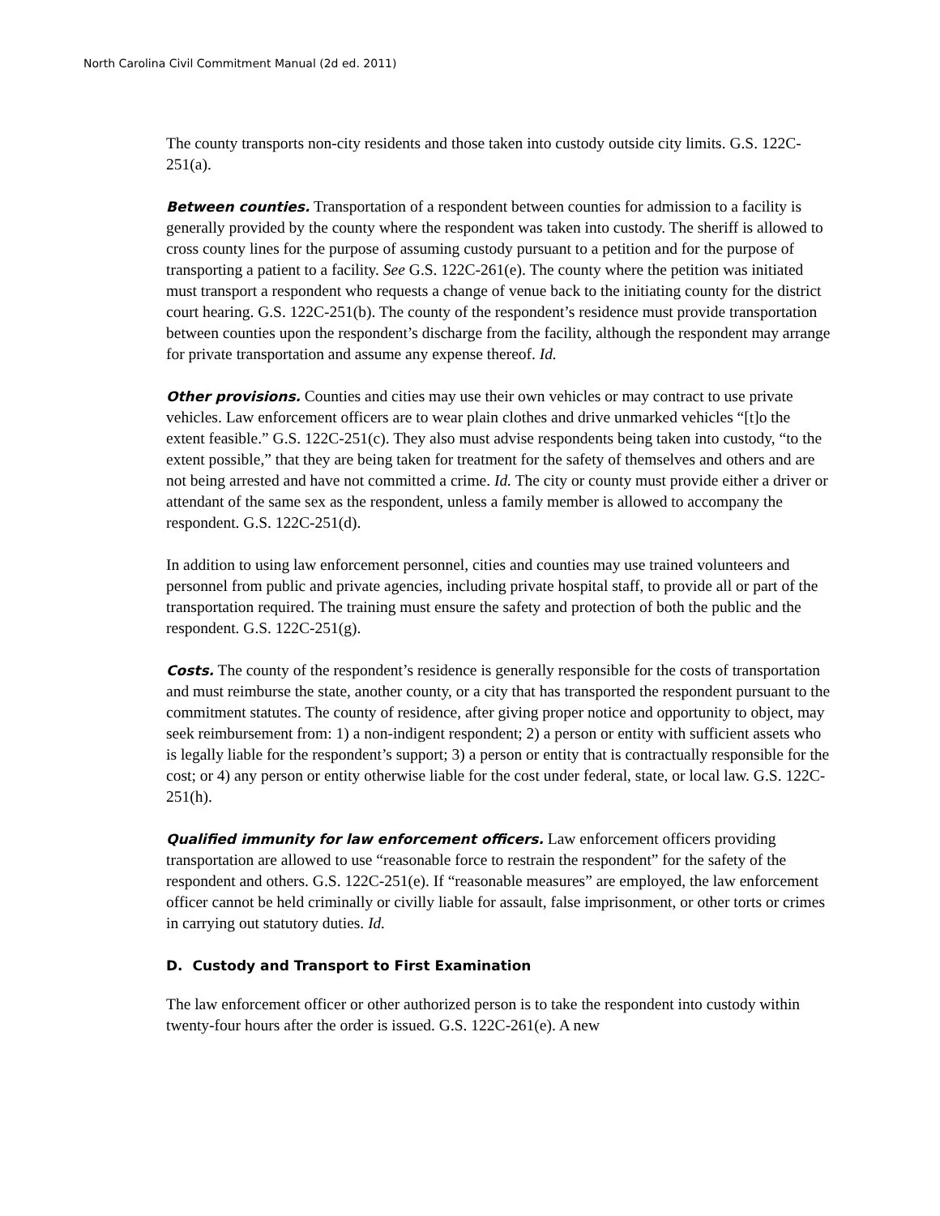North Carolina Civil Commitment Manual (2d ed. 2011)
The county transports non-city residents and those taken into custody outside city limits. G.S. 122C-251(a).
Between counties. Transportation of a respondent between counties for admission to a facility is generally provided by the county where the respondent was taken into custody. The sheriff is allowed to cross county lines for the purpose of assuming custody pursuant to a petition and for the purpose of transporting a patient to a facility. See G.S. 122C-261(e). The county where the petition was initiated must transport a respondent who requests a change of venue back to the initiating county for the district court hearing. G.S. 122C-251(b). The county of the respondent’s residence must provide transportation between counties upon the respondent’s discharge from the facility, although the respondent may arrange for private transportation and assume any expense thereof. Id.
Other provisions. Counties and cities may use their own vehicles or may contract to use private vehicles. Law enforcement officers are to wear plain clothes and drive unmarked vehicles “[t]o the extent feasible.” G.S. 122C-251(c). They also must advise respondents being taken into custody, “to the extent possible,” that they are being taken for treatment for the safety of themselves and others and are not being arrested and have not committed a crime. Id. The city or county must provide either a driver or attendant of the same sex as the respondent, unless a family member is allowed to accompany the respondent. G.S. 122C-251(d).
In addition to using law enforcement personnel, cities and counties may use trained volunteers and personnel from public and private agencies, including private hospital staff, to provide all or part of the transportation required. The training must ensure the safety and protection of both the public and the respondent. G.S. 122C-251(g).
Costs. The county of the respondent’s residence is generally responsible for the costs of transportation and must reimburse the state, another county, or a city that has transported the respondent pursuant to the commitment statutes. The county of residence, after giving proper notice and opportunity to object, may seek reimbursement from: 1) a non-indigent respondent; 2) a person or entity with sufficient assets who is legally liable for the respondent’s support; 3) a person or entity that is contractually responsible for the cost; or 4) any person or entity otherwise liable for the cost under federal, state, or local law. G.S. 122C-251(h).
Qualified immunity for law enforcement officers. Law enforcement officers providing transportation are allowed to use “reasonable force to restrain the respondent” for the safety of the respondent and others. G.S. 122C-251(e). If “reasonable measures” are employed, the law enforcement officer cannot be held criminally or civilly liable for assault, false imprisonment, or other torts or crimes in carrying out statutory duties. Id.
D. Custody and Transport to First Examination
The law enforcement officer or other authorized person is to take the respondent into custody within twenty-four hours after the order is issued. G.S. 122C-261(e). A new